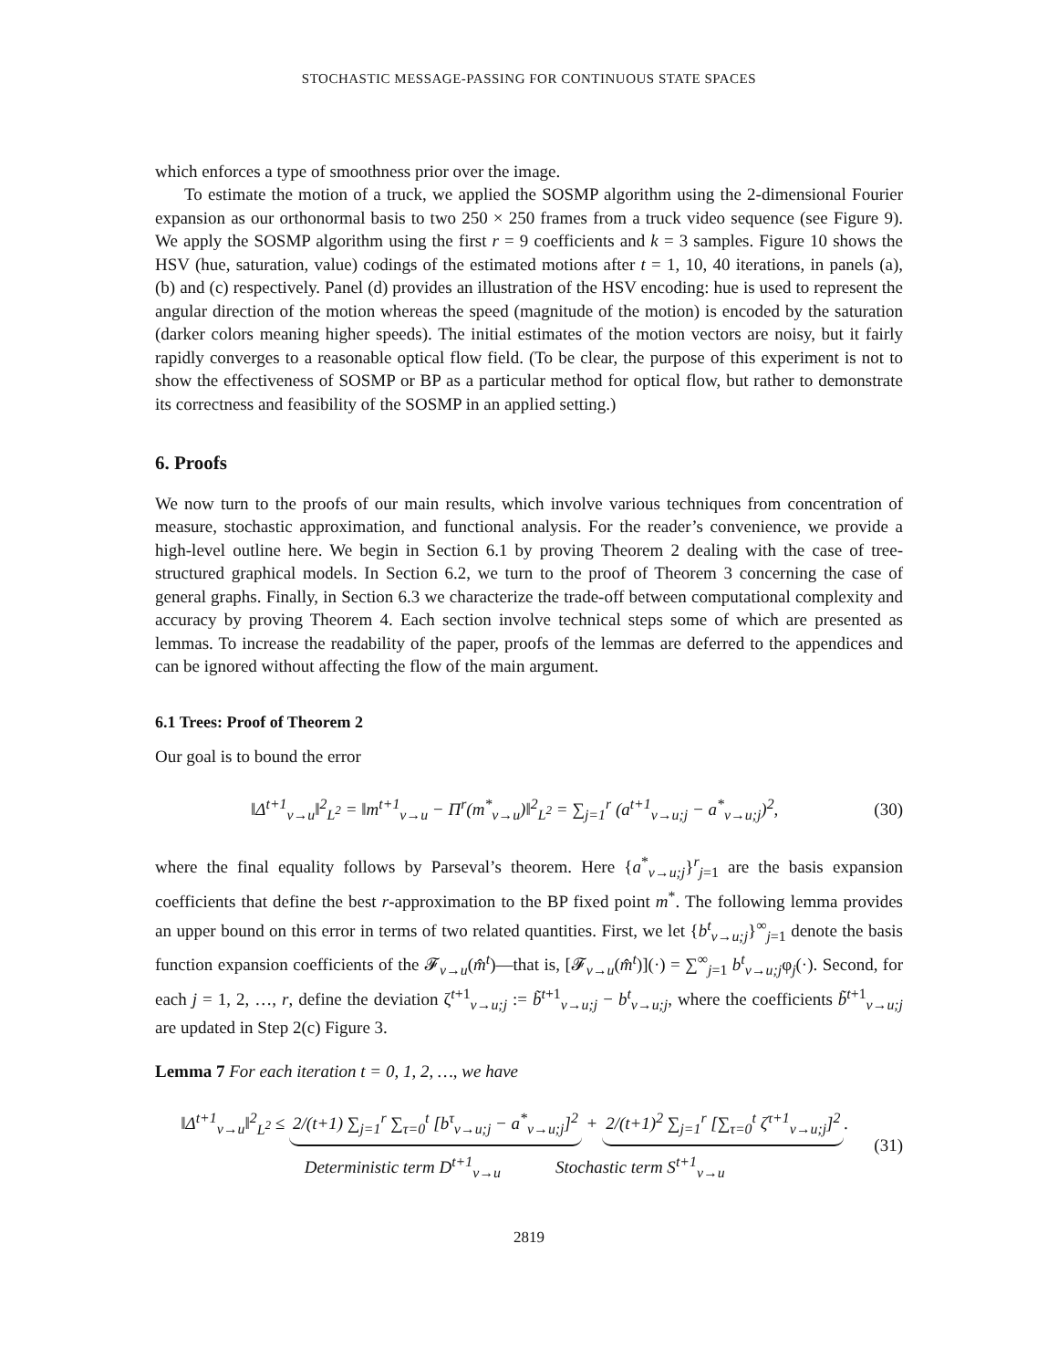STOCHASTIC MESSAGE-PASSING FOR CONTINUOUS STATE SPACES
which enforces a type of smoothness prior over the image.
To estimate the motion of a truck, we applied the SOSMP algorithm using the 2-dimensional Fourier expansion as our orthonormal basis to two 250 × 250 frames from a truck video sequence (see Figure 9). We apply the SOSMP algorithm using the first r = 9 coefficients and k = 3 samples. Figure 10 shows the HSV (hue, saturation, value) codings of the estimated motions after t = 1, 10, 40 iterations, in panels (a), (b) and (c) respectively. Panel (d) provides an illustration of the HSV encoding: hue is used to represent the angular direction of the motion whereas the speed (magnitude of the motion) is encoded by the saturation (darker colors meaning higher speeds). The initial estimates of the motion vectors are noisy, but it fairly rapidly converges to a reasonable optical flow field. (To be clear, the purpose of this experiment is not to show the effectiveness of SOSMP or BP as a particular method for optical flow, but rather to demonstrate its correctness and feasibility of the SOSMP in an applied setting.)
6. Proofs
We now turn to the proofs of our main results, which involve various techniques from concentration of measure, stochastic approximation, and functional analysis. For the reader’s convenience, we provide a high-level outline here. We begin in Section 6.1 by proving Theorem 2 dealing with the case of tree-structured graphical models. In Section 6.2, we turn to the proof of Theorem 3 concerning the case of general graphs. Finally, in Section 6.3 we characterize the trade-off between computational complexity and accuracy by proving Theorem 4. Each section involve technical steps some of which are presented as lemmas. To increase the readability of the paper, proofs of the lemmas are deferred to the appendices and can be ignored without affecting the flow of the main argument.
6.1 Trees: Proof of Theorem 2
Our goal is to bound the error
‖Δ<sup>t+1</sup><sub>v→u</sub>‖<sup>2</sup><sub>L<sup>2</sup></sub> = ‖m<sup>t+1</sup><sub>v→u</sub> − Π<sup>r</sup>(m<sup>*</sup><sub>v→u</sub>)‖<sup>2</sup><sub>L<sup>2</sup></sub> = ∑<sub>j=1</sub><sup>r</sup> (a<sup>t+1</sup><sub>v→u;j</sub> − a<sup>*</sup><sub>v→u;j</sub>)<sup>2</sup>, (30)
where the final equality follows by Parseval’s theorem. Here {a<sup>*</sup><sub>v→u;j</sub>}<sup>r</sup><sub>j=1</sub> are the basis expansion coefficients that define the best r-approximation to the BP fixed point m<sup>*</sup>. The following lemma provides an upper bound on this error in terms of two related quantities. First, we let {b<sup>t</sup><sub>v→u;j</sub>}<sup>∞</sup><sub>j=1</sub> denote the basis function expansion coefficients of the 𝓕<sub>v→u</sub>(m̂<sup>t</sup>)—that is, [𝓕<sub>v→u</sub>(m̂<sup>t</sup>)](·) = ∑<sup>∞</sup><sub>j=1</sub> b<sup>t</sup><sub>v→u;j</sub>φ<sub>j</sub>(·). Second, for each j = 1, 2, …, r, define the deviation ζ<sup>t+1</sup><sub>v→u;j</sub> := b̃<sup>t+1</sup><sub>v→u;j</sub> − b<sup>t</sup><sub>v→u;j</sub>, where the coefficients b̃<sup>t+1</sup><sub>v→u;j</sub> are updated in Step 2(c) Figure 3.
Lemma 7 For each iteration t = 0, 1, 2, …, we have
‖Δ<sup>t+1</sup><sub>v→u</sub>‖<sup>2</sup><sub>L<sup>2</sup></sub> ≤ 2/(t+1) ∑<sub>j=1</sub><sup>r</sup> ∑<sub>τ=0</sub><sup>t</sup> [b<sup>τ</sup><sub>v→u;j</sub> − a<sup>*</sup><sub>v→u;j</sub>]<sup>2</sup> + 2/(t+1)<sup>2</sup> ∑<sub>j=1</sub><sup>r</sup> [∑<sub>τ=0</sub><sup>t</sup> ζ<sup>τ+1</sup><sub>v→u;j</sub>]<sup>2</sup>.
Deterministic term D<sup>t+1</sup><sub>v→u</sub> Stochastic term S<sup>t+1</sup><sub>v→u</sub> (31)
2819